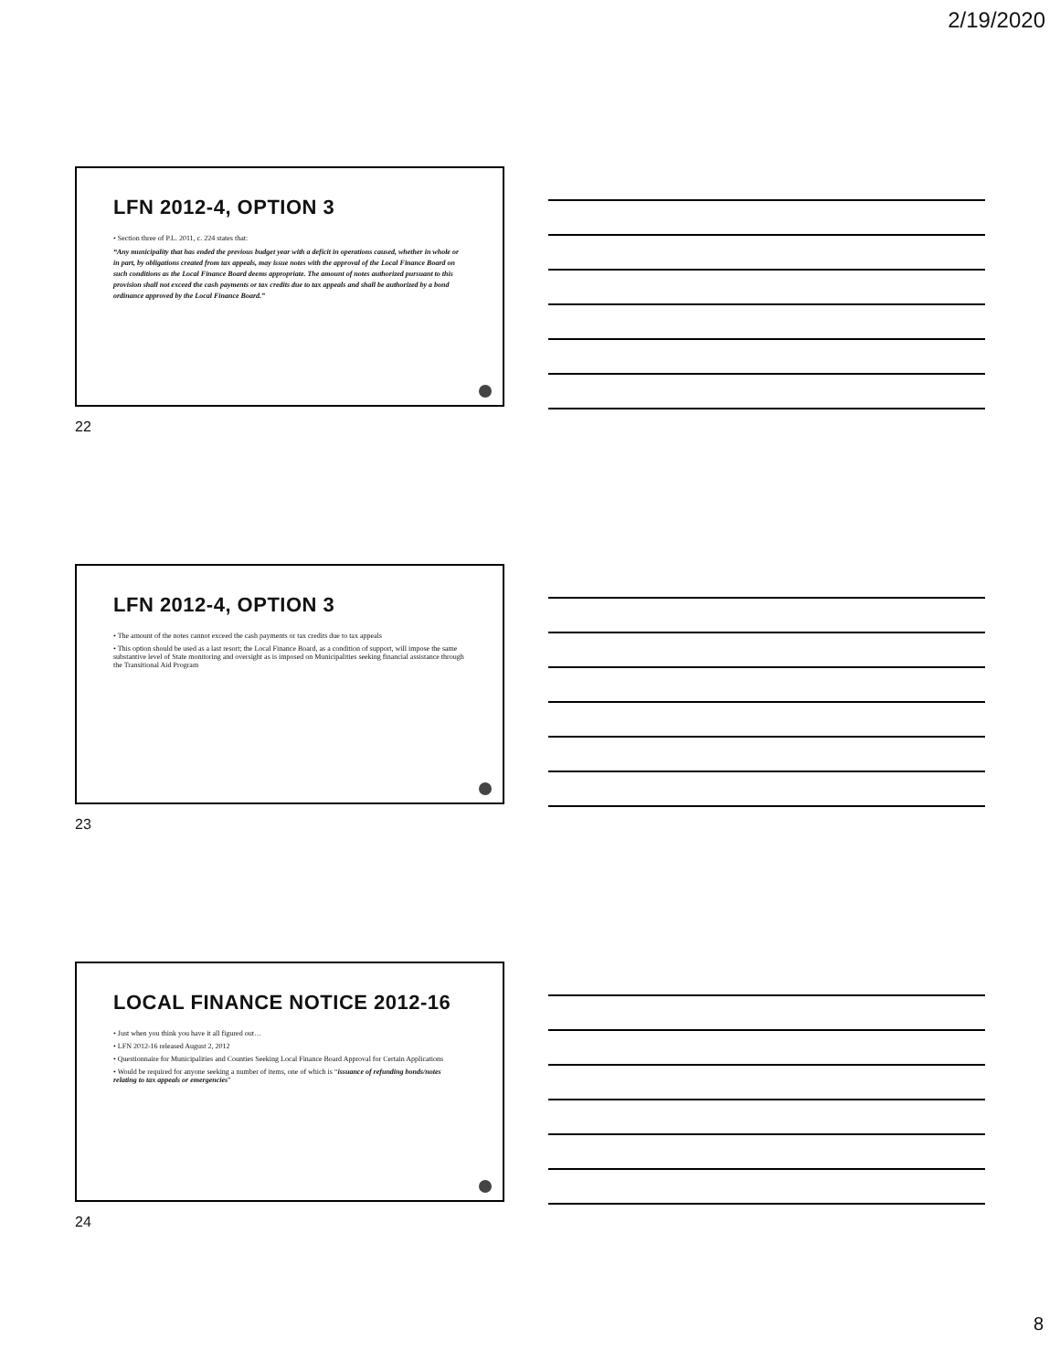2/19/2020
LFN 2012-4, OPTION 3
• Section three of P.L. 2011, c. 224 states that:
“Any municipality that has ended the previous budget year with a deficit in operations caused, whether in whole or in part, by obligations created from tax appeals, may issue notes with the approval of the Local Finance Board on such conditions as the Local Finance Board deems appropriate. The amount of notes authorized pursuant to this provision shall not exceed the cash payments or tax credits due to tax appeals and shall be authorized by a bond ordinance approved by the Local Finance Board.”
22
LFN 2012-4, OPTION 3
• The amount of the notes cannot exceed the cash payments or tax credits due to tax appeals
• This option should be used as a last resort; the Local Finance Board, as a condition of support, will impose the same substantive level of State monitoring and oversight as is imposed on Municipalities seeking financial assistance through the Transitional Aid Program
23
LOCAL FINANCE NOTICE 2012-16
• Just when you think you have it all figured out…
• LFN 2012-16 released August 2, 2012
• Questionnaire for Municipalities and Counties Seeking Local Finance Board Approval for Certain Applications
• Would be required for anyone seeking a number of items, one of which is “issuance of refunding bonds/notes relating to tax appeals or emergencies”
24
8